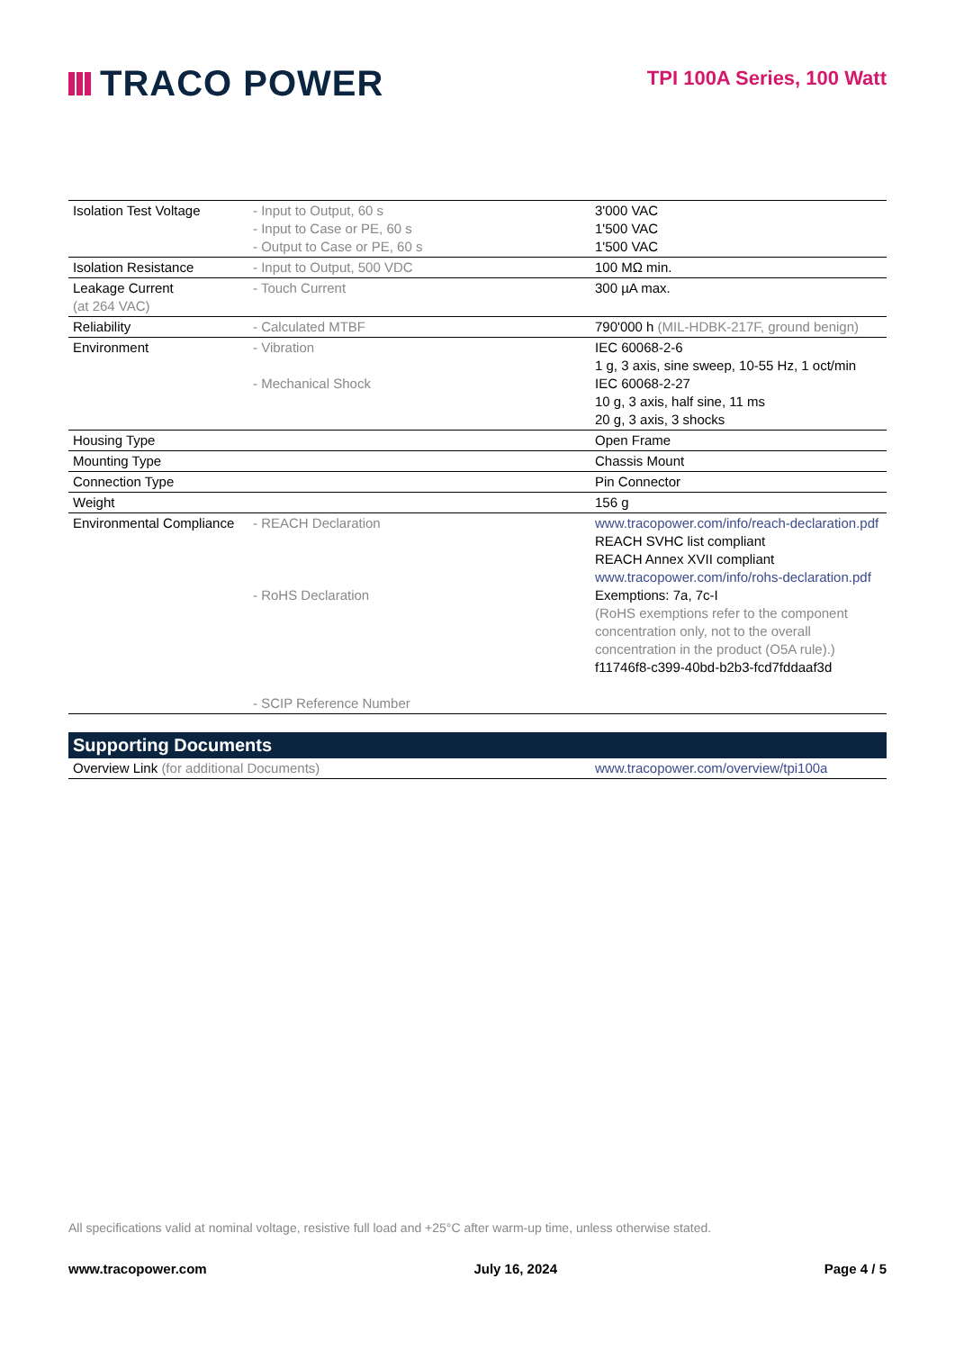TRACO POWER
TPI 100A Series, 100 Watt
| Isolation Test Voltage | - Input to Output, 60 s - Input to Case or PE, 60 s - Output to Case or PE, 60 s | 3'000 VAC 1'500 VAC 1'500 VAC |
| Isolation Resistance | - Input to Output, 500 VDC | 100 MΩ min. |
| Leakage Current (at 264 VAC) | - Touch Current | 300 µA max. |
| Reliability | - Calculated MTBF | 790'000 h (MIL-HDBK-217F, ground benign) |
| Environment | - Vibration - Mechanical Shock | IEC 60068-2-6 1 g, 3 axis, sine sweep, 10-55 Hz, 1 oct/min IEC 60068-2-27 10 g, 3 axis, half sine, 11 ms 20 g, 3 axis, 3 shocks |
| Housing Type | | Open Frame |
| Mounting Type | | Chassis Mount |
| Connection Type | | Pin Connector |
| Weight | | 156 g |
| Environmental Compliance | - REACH Declaration - RoHS Declaration - SCIP Reference Number | www.tracopower.com/info/reach-declaration.pdf REACH SVHC list compliant REACH Annex XVII compliant www.tracopower.com/info/rohs-declaration.pdf Exemptions: 7a, 7c-I (RoHS exemptions refer to the component concentration only, not to the overall concentration in the product (O5A rule).) f11746f8-c399-40bd-b2b3-fcd7fddaaf3d |
| Supporting Documents | |
| --- | --- |
| Overview Link (for additional Documents) | www.tracopower.com/overview/tpi100a |
All specifications valid at nominal voltage, resistive full load and +25°C after warm-up time, unless otherwise stated.
www.tracopower.com July 16, 2024 Page 4 / 5